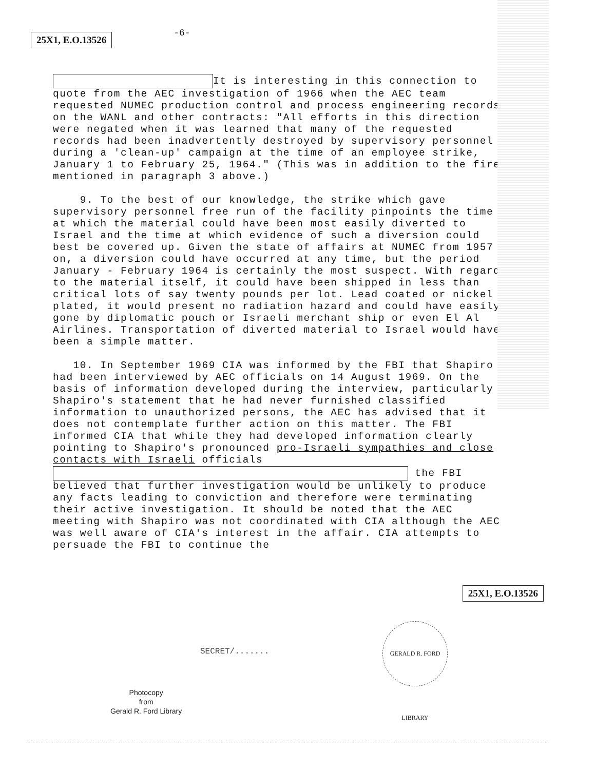25X1, E.O.13526 -6-
It is interesting in this connection to quote from the AEC investigation of 1966 when the AEC team requested NUMEC production control and process engineering records on the WANL and other contracts: "All efforts in this direction were negated when it was learned that many of the requested records had been inadvertently destroyed by supervisory personnel during a 'clean-up' campaign at the time of an employee strike, January 1 to February 25, 1964." (This was in addition to the fire mentioned in paragraph 3 above.)
9. To the best of our knowledge, the strike which gave supervisory personnel free run of the facility pinpoints the time at which the material could have been most easily diverted to Israel and the time at which evidence of such a diversion could best be covered up. Given the state of affairs at NUMEC from 1957 on, a diversion could have occurred at any time, but the period January - February 1964 is certainly the most suspect. With regard to the material itself, it could have been shipped in less than critical lots of say twenty pounds per lot. Lead coated or nickel plated, it would present no radiation hazard and could have easily gone by diplomatic pouch or Israeli merchant ship or even El Al Airlines. Transportation of diverted material to Israel would have been a simple matter.
10. In September 1969 CIA was informed by the FBI that Shapiro had been interviewed by AEC officials on 14 August 1969. On the basis of information developed during the interview, particularly Shapiro's statement that he had never furnished classified information to unauthorized persons, the AEC has advised that it does not contemplate further action on this matter. The FBI informed CIA that while they had developed information clearly pointing to Shapiro's pronounced pro-Israeli sympathies and close contacts with Israeli officials the FBI believed that further investigation would be unlikely to produce any facts leading to conviction and therefore were terminating their active investigation. It should be noted that the AEC meeting with Shapiro was not coordinated with CIA although the AEC was well aware of CIA's interest in the affair. CIA attempts to persuade the FBI to continue the
25X1, E.O.13526
SECRET/.......
GERALD R. FORD LIBRARY
Photocopy
from
Gerald R. Ford Library